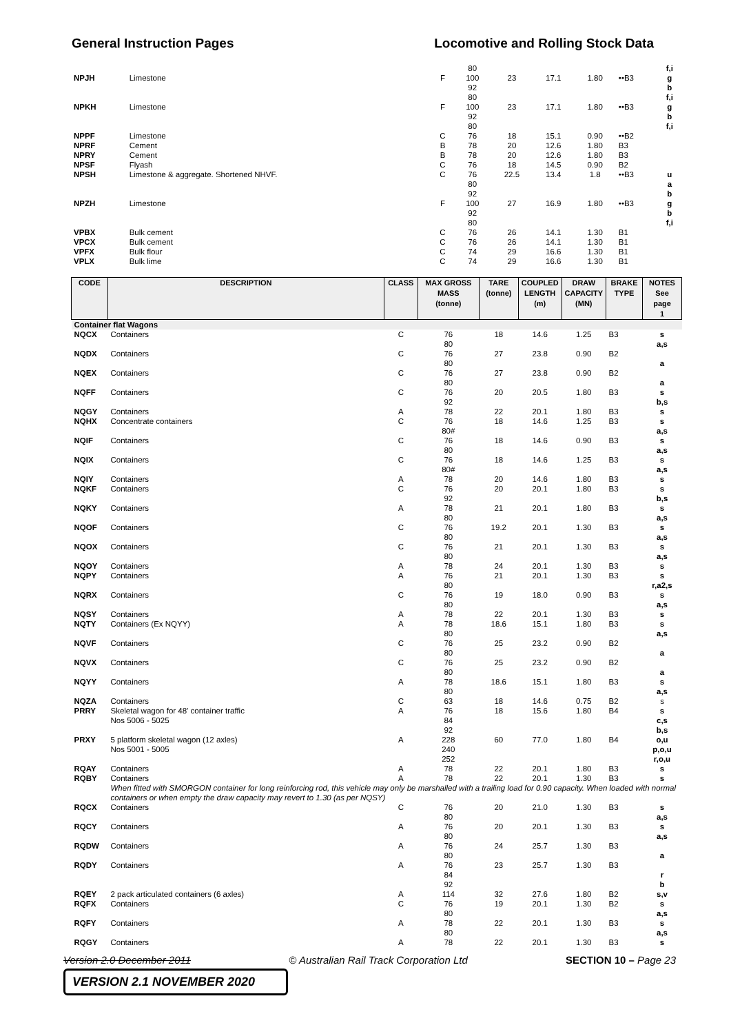General Instruction Pages Locomotive and Rolling Stock Data
| | | | 80 | | | | | f,i |
| NPJH | Limestone | F | 100 | 23 | 17.1 | 1.80 | ••B3 | g |
| | | | 92 | | | | | b |
| | | | 80 | | | | | f,i |
| NPKH | Limestone | F | 100 | 23 | 17.1 | 1.80 | ••B3 | g |
| | | | 92 | | | | | b |
| | | | 80 | | | | | f,i |
| NPPF | Limestone | C | 76 | 18 | 15.1 | 0.90 | ••B2 | |
| NPRF | Cement | B | 78 | 20 | 12.6 | 1.80 | B3 | |
| NPRY | Cement | B | 78 | 20 | 12.6 | 1.80 | B3 | |
| NPSF | Flyash | C | 76 | 18 | 14.5 | 0.90 | B2 | |
| NPSH | Limestone & aggregate. Shortened NHVF. | C | 76 | 22.5 | 13.4 | 1.8 | ••B3 | u |
| | | | 80 | | | | | a |
| | | | 92 | | | | | b |
| NPZH | Limestone | F | 100 | 27 | 16.9 | 1.80 | ••B3 | g |
| | | | 92 | | | | | b |
| | | | 80 | | | | | f,i |
| VPBX | Bulk cement | C | 76 | 26 | 14.1 | 1.30 | B1 | |
| VPCX | Bulk cement | C | 76 | 26 | 14.1 | 1.30 | B1 | |
| VPFX | Bulk flour | C | 74 | 29 | 16.6 | 1.30 | B1 | |
| VPLX | Bulk lime | C | 74 | 29 | 16.6 | 1.30 | B1 | |
| CODE | DESCRIPTION | CLASS | MAX GROSS MASS (tonne) | TARE (tonne) | COUPLED LENGTH (m) | DRAW CAPACITY (MN) | BRAKE TYPE | NOTES See page 1 |
| --- | --- | --- | --- | --- | --- | --- | --- | --- |
| Container flat Wagons | | | | | | | | |
| NQCX | Containers | C | 76 80 | 18 | 14.6 | 1.25 | B3 | s a,s |
| NQDX | Containers | C | 76 80 | 27 | 23.8 | 0.90 | B2 | a |
| NQEX | Containers | C | 76 80 | 27 | 23.8 | 0.90 | B2 | a |
| NQFF | Containers | C | 76 92 | 20 | 20.5 | 1.80 | B3 | s b,s |
| NQGY | Containers | A | 78 | 22 | 20.1 | 1.80 | B3 | s |
| NQHX | Concentrate containers | C | 76 80# | 18 | 14.6 | 1.25 | B3 | s a,s |
| NQIF | Containers | C | 76 80 | 18 | 14.6 | 0.90 | B3 | s a,s |
| NQIX | Containers | C | 76 80# | 18 | 14.6 | 1.25 | B3 | s a,s |
| NQIY | Containers | A | 78 | 20 | 14.6 | 1.80 | B3 | s |
| NQKF | Containers | C | 76 92 | 20 | 20.1 | 1.80 | B3 | s b,s |
| NQKY | Containers | A | 78 80 | 21 | 20.1 | 1.80 | B3 | s a,s |
| NQOF | Containers | C | 76 80 | 19.2 | 20.1 | 1.30 | B3 | s a,s |
| NQOX | Containers | C | 76 80 | 21 | 20.1 | 1.30 | B3 | s a,s |
| NQOY | Containers | A | 78 | 24 | 20.1 | 1.30 | B3 | s |
| NQPY | Containers | A | 76 80 | 21 | 20.1 | 1.30 | B3 | s r,a2,s |
| NQRX | Containers | C | 76 80 | 19 | 18.0 | 0.90 | B3 | s a,s |
| NQSY | Containers | A | 78 | 22 | 20.1 | 1.30 | B3 | s |
| NQTY | Containers (Ex NQYY) | A | 78 80 | 18.6 | 15.1 | 1.80 | B3 | s a,s |
| NQVF | Containers | C | 76 80 | 25 | 23.2 | 0.90 | B2 | a |
| NQVX | Containers | C | 76 80 | 25 | 23.2 | 0.90 | B2 | a |
| NQYY | Containers | A | 78 80 | 18.6 | 15.1 | 1.80 | B3 | s a,s |
| NQZA | Containers | C | 63 | 18 | 14.6 | 0.75 | B2 | s |
| PRRY | Skeletal wagon for 48' container traffic Nos 5006 - 5025 | A | 76 84 92 | 18 | 15.6 | 1.80 | B4 | s c,s b,s |
| PRXY | 5 platform skeletal wagon (12 axles) Nos 5001 - 5005 | A | 228 240 252 | 60 | 77.0 | 1.80 | B4 | o,u p,o,u r,o,u |
| RQAY | Containers | A | 78 | 22 | 20.1 | 1.80 | B3 | s |
| RQBY | Containers | A | 78 | 22 | 20.1 | 1.30 | B3 | s |
| | When fitted with SMORGON container for long reinforcing rod, this vehicle may only be marshalled with a trailing load for 0.90 capacity. When loaded with normal containers or when empty the draw capacity may revert to 1.30 (as per NQSY) | | | | | | | |
| RQCX | Containers | C | 76 80 | 20 | 21.0 | 1.30 | B3 | s a,s |
| RQCY | Containers | A | 76 80 | 20 | 20.1 | 1.30 | B3 | s a,s |
| RQDW | Containers | A | 76 80 | 24 | 25.7 | 1.30 | B3 | a |
| RQDY | Containers | A | 76 84 92 | 23 | 25.7 | 1.30 | B3 | r b |
| RQEY | 2 pack articulated containers (6 axles) | A | 114 | 32 | 27.6 | 1.80 | B2 | s,v |
| RQFX | Containers | C | 76 80 | 19 | 20.1 | 1.30 | B2 | s a,s |
| RQFY | Containers | A | 78 80 | 22 | 20.1 | 1.30 | B3 | s a,s |
| RQGY | Containers | A | 78 | 22 | 20.1 | 1.30 | B3 | s |
Version 2.0 December 2011 © Australian Rail Track Corporation Ltd SECTION 10 – Page 23
VERSION 2.1 NOVEMBER 2020